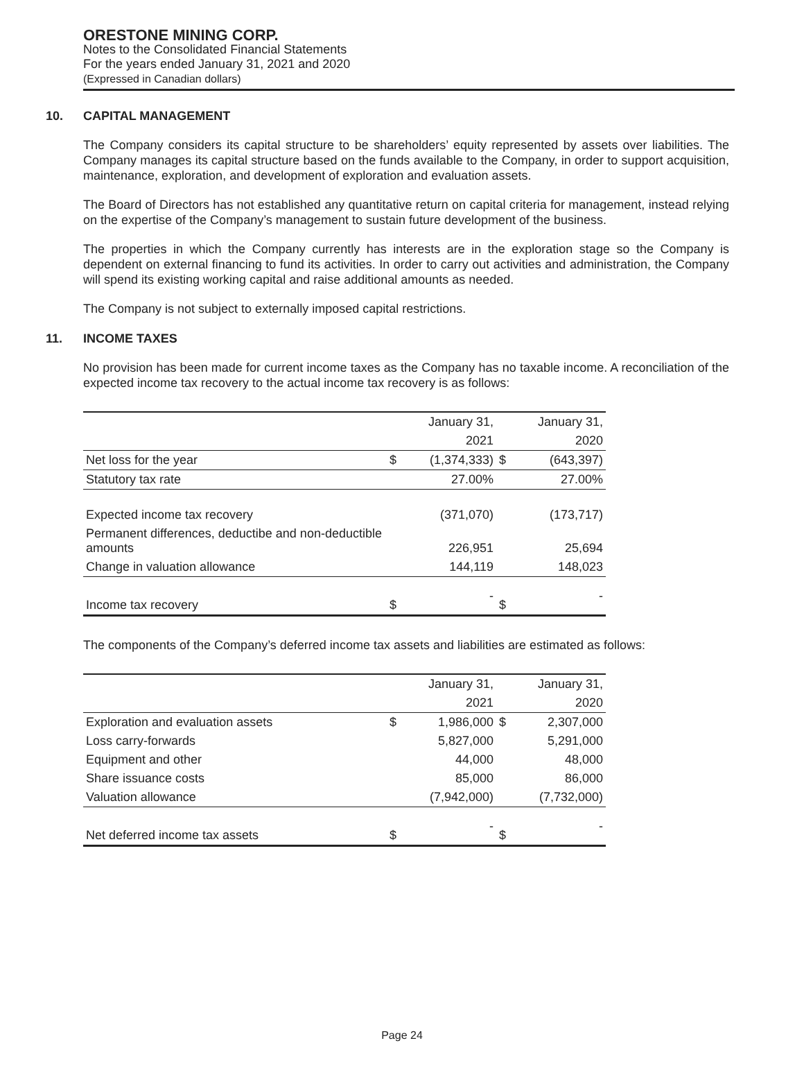ORESTONE MINING CORP.
Notes to the Consolidated Financial Statements
For the years ended January 31, 2021 and 2020
(Expressed in Canadian dollars)
10. CAPITAL MANAGEMENT
The Company considers its capital structure to be shareholders’ equity represented by assets over liabilities. The Company manages its capital structure based on the funds available to the Company, in order to support acquisition, maintenance, exploration, and development of exploration and evaluation assets.
The Board of Directors has not established any quantitative return on capital criteria for management, instead relying on the expertise of the Company’s management to sustain future development of the business.
The properties in which the Company currently has interests are in the exploration stage so the Company is dependent on external financing to fund its activities. In order to carry out activities and administration, the Company will spend its existing working capital and raise additional amounts as needed.
The Company is not subject to externally imposed capital restrictions.
11. INCOME TAXES
No provision has been made for current income taxes as the Company has no taxable income. A reconciliation of the expected income tax recovery to the actual income tax recovery is as follows:
| | | January 31, | | January 31, |
| --- | --- | --- | --- | --- |
| | | 2021 | | 2020 |
| Net loss for the year | $ | (1,374,333) | $ | (643,397) |
| Statutory tax rate | | 27.00% | | 27.00% |
| Expected income tax recovery | | (371,070) | | (173,717) |
| Permanent differences, deductibe and non-deductible amounts | | 226,951 | | 25,694 |
| Change in valuation allowance | | 144,119 | | 148,023 |
| Income tax recovery | $ | - | $ | - |
The components of the Company’s deferred income tax assets and liabilities are estimated as follows:
| | | January 31, | | January 31, |
| --- | --- | --- | --- | --- |
| | | 2021 | | 2020 |
| Exploration and evaluation assets | $ | 1,986,000 | $ | 2,307,000 |
| Loss carry-forwards | | 5,827,000 | | 5,291,000 |
| Equipment and other | | 44,000 | | 48,000 |
| Share issuance costs | | 85,000 | | 86,000 |
| Valuation allowance | | (7,942,000) | | (7,732,000) |
| Net deferred income tax assets | $ | - | $ | - |
Page 24